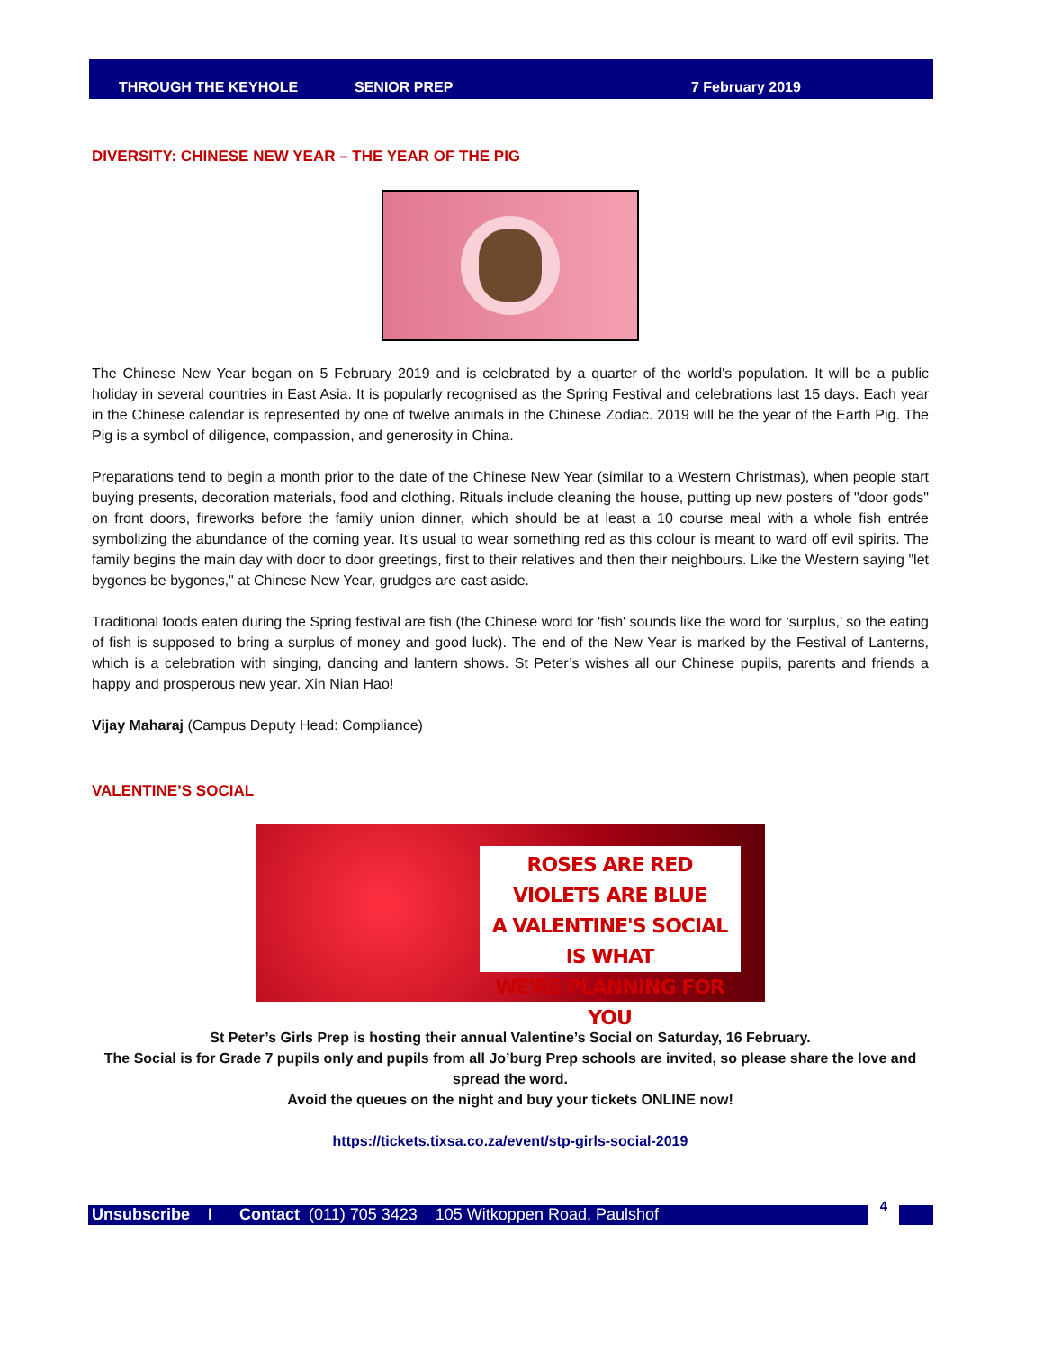THROUGH THE KEYHOLE SENIOR PREP 7 February 2019
DIVERSITY: CHINESE NEW YEAR – THE YEAR OF THE PIG
The Chinese New Year began on 5 February 2019 and is celebrated by a quarter of the world's population. It will be a public holiday in several countries in East Asia. It is popularly recognised as the Spring Festival and celebrations last 15 days. Each year in the Chinese calendar is represented by one of twelve animals in the Chinese Zodiac. 2019 will be the year of the Earth Pig. The Pig is a symbol of diligence, compassion, and generosity in China.
Preparations tend to begin a month prior to the date of the Chinese New Year (similar to a Western Christmas), when people start buying presents, decoration materials, food and clothing. Rituals include cleaning the house, putting up new posters of "door gods" on front doors, fireworks before the family union dinner, which should be at least a 10 course meal with a whole fish entrée symbolizing the abundance of the coming year. It's usual to wear something red as this colour is meant to ward off evil spirits. The family begins the main day with door to door greetings, first to their relatives and then their neighbours. Like the Western saying "let bygones be bygones," at Chinese New Year, grudges are cast aside.
Traditional foods eaten during the Spring festival are fish (the Chinese word for 'fish' sounds like the word for ‘surplus,’ so the eating of fish is supposed to bring a surplus of money and good luck). The end of the New Year is marked by the Festival of Lanterns, which is a celebration with singing, dancing and lantern shows. St Peter’s wishes all our Chinese pupils, parents and friends a happy and prosperous new year. Xin Nian Hao!
Vijay Maharaj (Campus Deputy Head: Compliance)
VALENTINE’S SOCIAL
ROSES ARE RED
VIOLETS ARE BLUE
A VALENTINE'S SOCIAL IS WHAT
WE'RE PLANNING FOR YOU
St Peter’s Girls Prep is hosting their annual Valentine’s Social on Saturday, 16 February.
The Social is for Grade 7 pupils only and pupils from all Jo’burg Prep schools are invited, so please share the love and spread the word.
Avoid the queues on the night and buy your tickets ONLINE now!
https://tickets.tixsa.co.za/event/stp-girls-social-2019
Unsubscribe I Contact (011) 705 3423 105 Witkoppen Road, Paulshof
4